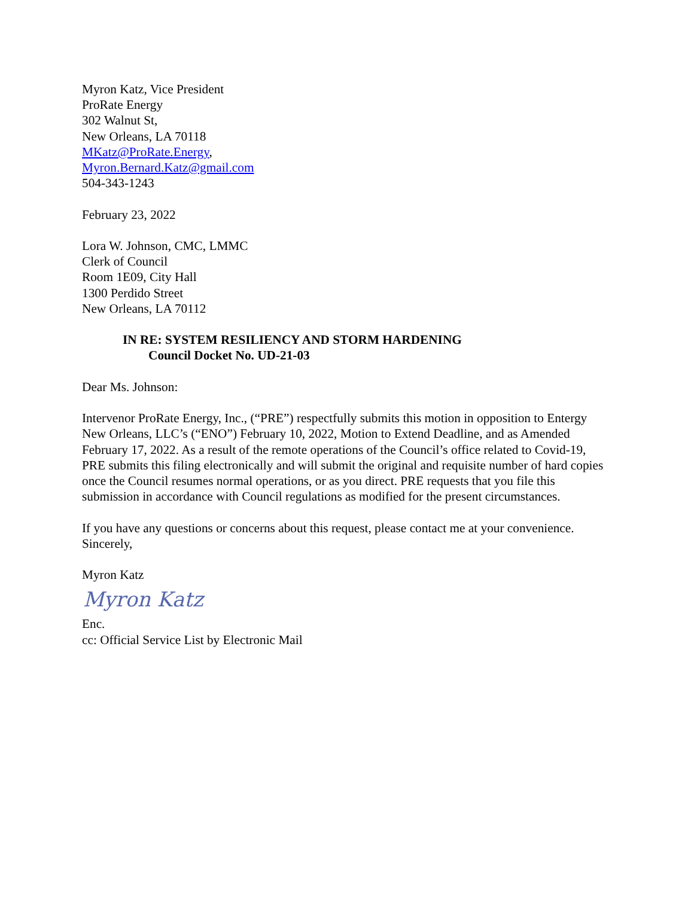Myron Katz, Vice President
ProRate Energy
302 Walnut St,
New Orleans, LA 70118
MKatz@ProRate.Energy,
Myron.Bernard.Katz@gmail.com
504-343-1243
February 23, 2022
Lora W. Johnson, CMC, LMMC
Clerk of Council
Room 1E09, City Hall
1300 Perdido Street
New Orleans, LA 70112
IN RE: SYSTEM RESILIENCY AND STORM HARDENING
Council Docket No. UD-21-03
Dear Ms. Johnson:
Intervenor ProRate Energy, Inc., (“PRE”) respectfully submits this motion in opposition to Entergy New Orleans, LLC’s (“ENO”) February 10, 2022, Motion to Extend Deadline, and as Amended February 17, 2022. As a result of the remote operations of the Council’s office related to Covid-19, PRE submits this filing electronically and will submit the original and requisite number of hard copies once the Council resumes normal operations, or as you direct. PRE requests that you file this submission in accordance with Council regulations as modified for the present circumstances.
If you have any questions or concerns about this request, please contact me at your convenience.
Sincerely,
Myron Katz
Myron Katz
Enc.
cc: Official Service List by Electronic Mail